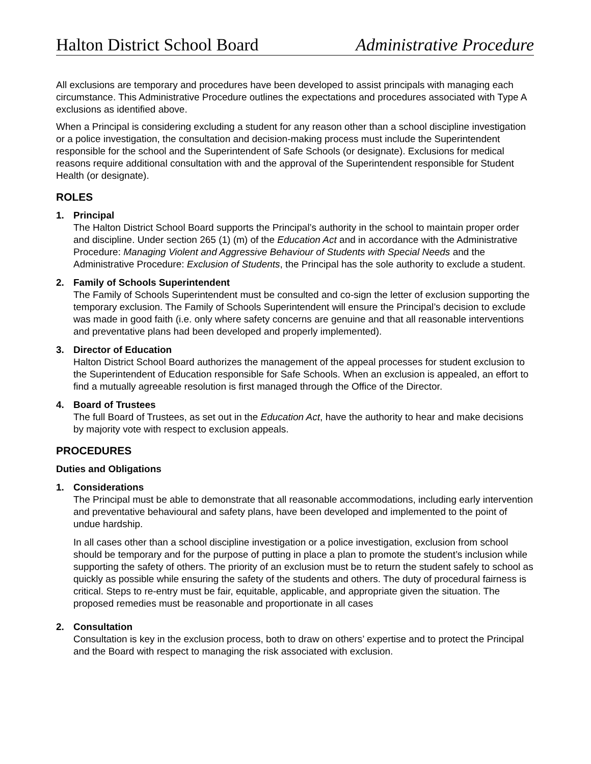Halton District School Board Administrative Procedure
All exclusions are temporary and procedures have been developed to assist principals with managing each circumstance. This Administrative Procedure outlines the expectations and procedures associated with Type A exclusions as identified above.
When a Principal is considering excluding a student for any reason other than a school discipline investigation or a police investigation, the consultation and decision-making process must include the Superintendent responsible for the school and the Superintendent of Safe Schools (or designate). Exclusions for medical reasons require additional consultation with and the approval of the Superintendent responsible for Student Health (or designate).
ROLES
1. Principal
The Halton District School Board supports the Principal’s authority in the school to maintain proper order and discipline. Under section 265 (1) (m) of the Education Act and in accordance with the Administrative Procedure: Managing Violent and Aggressive Behaviour of Students with Special Needs and the Administrative Procedure: Exclusion of Students, the Principal has the sole authority to exclude a student.
2. Family of Schools Superintendent
The Family of Schools Superintendent must be consulted and co-sign the letter of exclusion supporting the temporary exclusion. The Family of Schools Superintendent will ensure the Principal’s decision to exclude was made in good faith (i.e. only where safety concerns are genuine and that all reasonable interventions and preventative plans had been developed and properly implemented).
3. Director of Education
Halton District School Board authorizes the management of the appeal processes for student exclusion to the Superintendent of Education responsible for Safe Schools. When an exclusion is appealed, an effort to find a mutually agreeable resolution is first managed through the Office of the Director.
4. Board of Trustees
The full Board of Trustees, as set out in the Education Act, have the authority to hear and make decisions by majority vote with respect to exclusion appeals.
PROCEDURES
Duties and Obligations
1. Considerations
The Principal must be able to demonstrate that all reasonable accommodations, including early intervention and preventative behavioural and safety plans, have been developed and implemented to the point of undue hardship.
In all cases other than a school discipline investigation or a police investigation, exclusion from school should be temporary and for the purpose of putting in place a plan to promote the student’s inclusion while supporting the safety of others. The priority of an exclusion must be to return the student safely to school as quickly as possible while ensuring the safety of the students and others. The duty of procedural fairness is critical. Steps to re-entry must be fair, equitable, applicable, and appropriate given the situation. The proposed remedies must be reasonable and proportionate in all cases
2. Consultation
Consultation is key in the exclusion process, both to draw on others’ expertise and to protect the Principal and the Board with respect to managing the risk associated with exclusion.